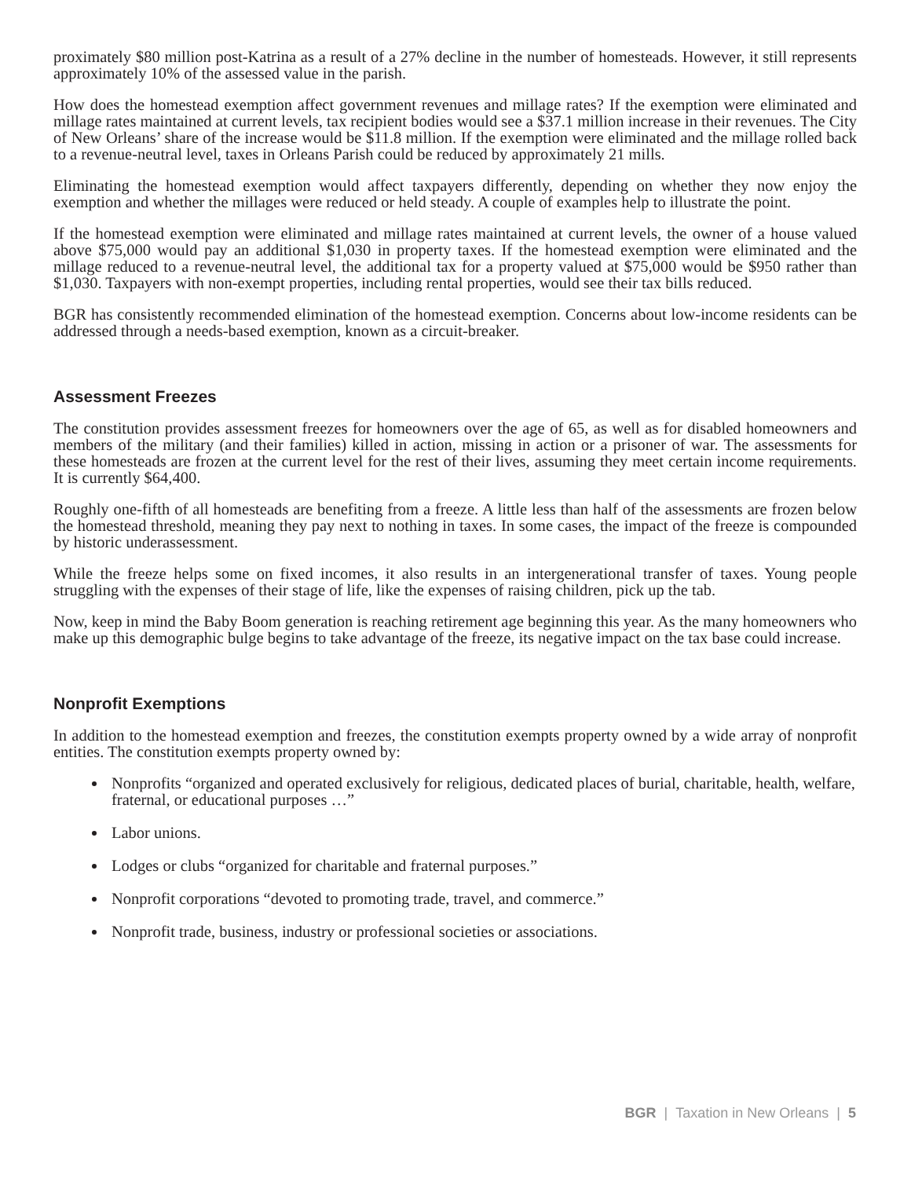proximately $80 million post-Katrina as a result of a 27% decline in the number of homesteads. However, it still represents approximately 10% of the assessed value in the parish.
How does the homestead exemption affect government revenues and millage rates? If the exemption were eliminated and millage rates maintained at current levels, tax recipient bodies would see a $37.1 million increase in their revenues. The City of New Orleans’ share of the increase would be $11.8 million. If the exemption were eliminated and the millage rolled back to a revenue-neutral level, taxes in Orleans Parish could be reduced by approximately 21 mills.
Eliminating the homestead exemption would affect taxpayers differently, depending on whether they now enjoy the exemption and whether the millages were reduced or held steady. A couple of examples help to illustrate the point.
If the homestead exemption were eliminated and millage rates maintained at current levels, the owner of a house valued above $75,000 would pay an additional $1,030 in property taxes. If the homestead exemption were eliminated and the millage reduced to a revenue-neutral level, the additional tax for a property valued at $75,000 would be $950 rather than $1,030. Taxpayers with non-exempt properties, including rental properties, would see their tax bills reduced.
BGR has consistently recommended elimination of the homestead exemption. Concerns about low-income residents can be addressed through a needs-based exemption, known as a circuit-breaker.
Assessment Freezes
The constitution provides assessment freezes for homeowners over the age of 65, as well as for disabled homeowners and members of the military (and their families) killed in action, missing in action or a prisoner of war. The assessments for these homesteads are frozen at the current level for the rest of their lives, assuming they meet certain income requirements. It is currently $64,400.
Roughly one-fifth of all homesteads are benefiting from a freeze. A little less than half of the assessments are frozen below the homestead threshold, meaning they pay next to nothing in taxes. In some cases, the impact of the freeze is compounded by historic underassessment.
While the freeze helps some on fixed incomes, it also results in an intergenerational transfer of taxes. Young people struggling with the expenses of their stage of life, like the expenses of raising children, pick up the tab.
Now, keep in mind the Baby Boom generation is reaching retirement age beginning this year. As the many homeowners who make up this demographic bulge begins to take advantage of the freeze, its negative impact on the tax base could increase.
Nonprofit Exemptions
In addition to the homestead exemption and freezes, the constitution exempts property owned by a wide array of nonprofit entities. The constitution exempts property owned by:
Nonprofits “organized and operated exclusively for religious, dedicated places of burial, charitable, health, welfare, fraternal, or educational purposes …”
Labor unions.
Lodges or clubs “organized for charitable and fraternal purposes.”
Nonprofit corporations “devoted to promoting trade, travel, and commerce.”
Nonprofit trade, business, industry or professional societies or associations.
BGR | Taxation in New Orleans | 5